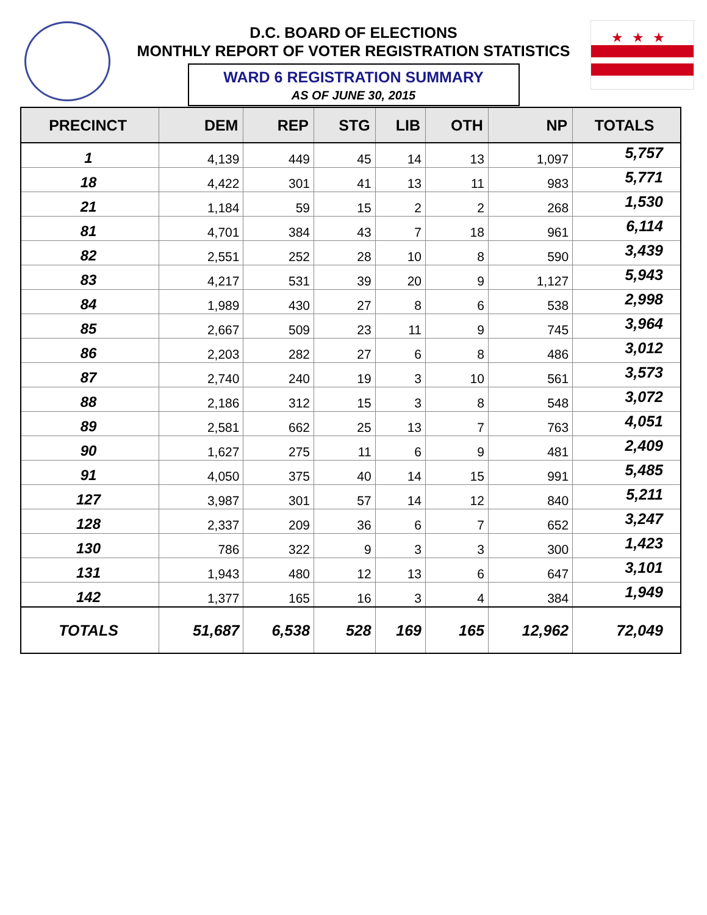★★★
D.C. BOARD OF ELECTIONS
MONTHLY REPORT OF VOTER REGISTRATION STATISTICS
WARD 6 REGISTRATION SUMMARY
AS OF JUNE 30, 2015
| PRECINCT | DEM | REP | STG | LIB | OTH | NP | TOTALS |
| --- | --- | --- | --- | --- | --- | --- | --- |
| 1 | 4,139 | 449 | 45 | 14 | 13 | 1,097 | 5,757 |
| 18 | 4,422 | 301 | 41 | 13 | 11 | 983 | 5,771 |
| 21 | 1,184 | 59 | 15 | 2 | 2 | 268 | 1,530 |
| 81 | 4,701 | 384 | 43 | 7 | 18 | 961 | 6,114 |
| 82 | 2,551 | 252 | 28 | 10 | 8 | 590 | 3,439 |
| 83 | 4,217 | 531 | 39 | 20 | 9 | 1,127 | 5,943 |
| 84 | 1,989 | 430 | 27 | 8 | 6 | 538 | 2,998 |
| 85 | 2,667 | 509 | 23 | 11 | 9 | 745 | 3,964 |
| 86 | 2,203 | 282 | 27 | 6 | 8 | 486 | 3,012 |
| 87 | 2,740 | 240 | 19 | 3 | 10 | 561 | 3,573 |
| 88 | 2,186 | 312 | 15 | 3 | 8 | 548 | 3,072 |
| 89 | 2,581 | 662 | 25 | 13 | 7 | 763 | 4,051 |
| 90 | 1,627 | 275 | 11 | 6 | 9 | 481 | 2,409 |
| 91 | 4,050 | 375 | 40 | 14 | 15 | 991 | 5,485 |
| 127 | 3,987 | 301 | 57 | 14 | 12 | 840 | 5,211 |
| 128 | 2,337 | 209 | 36 | 6 | 7 | 652 | 3,247 |
| 130 | 786 | 322 | 9 | 3 | 3 | 300 | 1,423 |
| 131 | 1,943 | 480 | 12 | 13 | 6 | 647 | 3,101 |
| 142 | 1,377 | 165 | 16 | 3 | 4 | 384 | 1,949 |
| TOTALS | 51,687 | 6,538 | 528 | 169 | 165 | 12,962 | 72,049 |